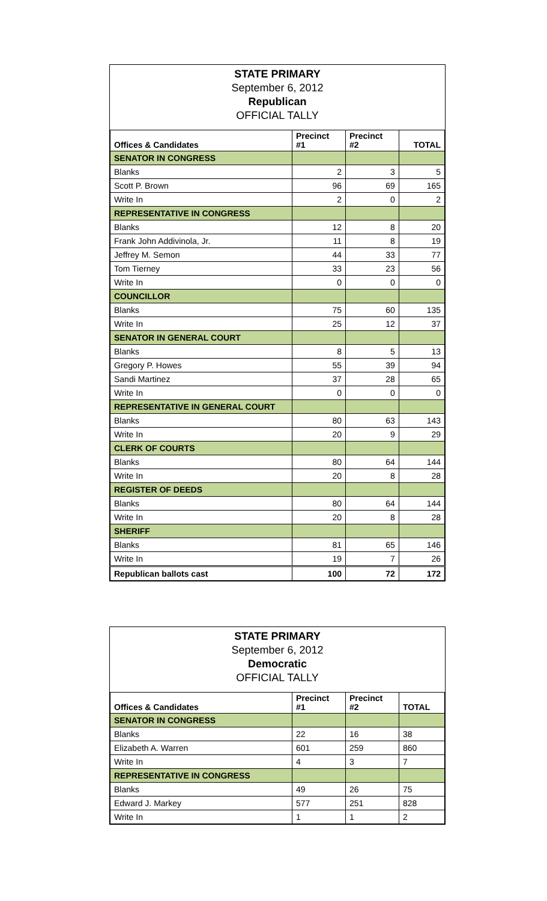STATE PRIMARY
September 6, 2012
Republican
OFFICIAL TALLY
| Offices & Candidates | Precinct #1 | Precinct #2 | TOTAL |
| --- | --- | --- | --- |
| SENATOR IN CONGRESS | | | |
| Blanks | 2 | 3 | 5 |
| Scott P. Brown | 96 | 69 | 165 |
| Write In | 2 | 0 | 2 |
| REPRESENTATIVE IN CONGRESS | | | |
| Blanks | 12 | 8 | 20 |
| Frank John Addivinola, Jr. | 11 | 8 | 19 |
| Jeffrey M. Semon | 44 | 33 | 77 |
| Tom Tierney | 33 | 23 | 56 |
| Write In | 0 | 0 | 0 |
| COUNCILLOR | | | |
| Blanks | 75 | 60 | 135 |
| Write In | 25 | 12 | 37 |
| SENATOR IN GENERAL COURT | | | |
| Blanks | 8 | 5 | 13 |
| Gregory P. Howes | 55 | 39 | 94 |
| Sandi Martinez | 37 | 28 | 65 |
| Write In | 0 | 0 | 0 |
| REPRESENTATIVE IN GENERAL COURT | | | |
| Blanks | 80 | 63 | 143 |
| Write In | 20 | 9 | 29 |
| CLERK OF COURTS | | | |
| Blanks | 80 | 64 | 144 |
| Write In | 20 | 8 | 28 |
| REGISTER OF DEEDS | | | |
| Blanks | 80 | 64 | 144 |
| Write In | 20 | 8 | 28 |
| SHERIFF | | | |
| Blanks | 81 | 65 | 146 |
| Write In | 19 | 7 | 26 |
| Republican ballots cast | 100 | 72 | 172 |
STATE PRIMARY
September 6, 2012
Democratic
OFFICIAL TALLY
| Offices & Candidates | Precinct #1 | Precinct #2 | TOTAL |
| --- | --- | --- | --- |
| SENATOR IN CONGRESS | | | |
| Blanks | 22 | 16 | 38 |
| Elizabeth A. Warren | 601 | 259 | 860 |
| Write In | 4 | 3 | 7 |
| REPRESENTATIVE IN CONGRESS | | | |
| Blanks | 49 | 26 | 75 |
| Edward J. Markey | 577 | 251 | 828 |
| Write In | 1 | 1 | 2 |